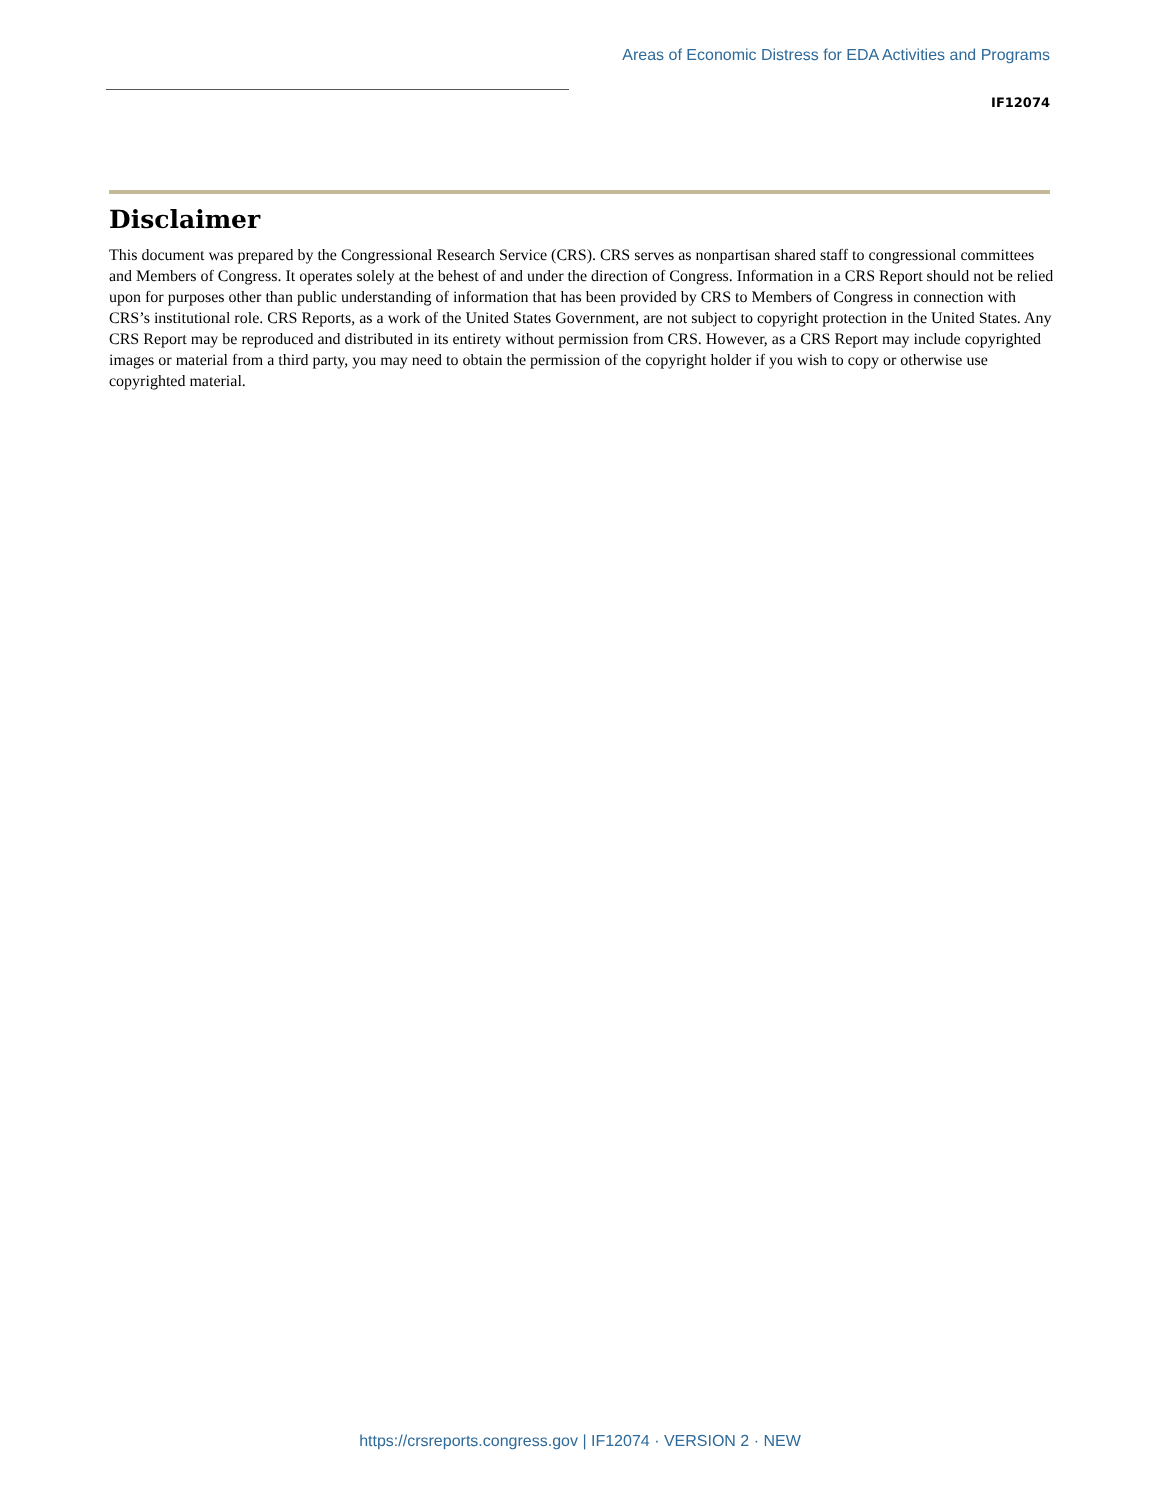Areas of Economic Distress for EDA Activities and Programs
IF12074
Disclaimer
This document was prepared by the Congressional Research Service (CRS). CRS serves as nonpartisan shared staff to congressional committees and Members of Congress. It operates solely at the behest of and under the direction of Congress. Information in a CRS Report should not be relied upon for purposes other than public understanding of information that has been provided by CRS to Members of Congress in connection with CRS’s institutional role. CRS Reports, as a work of the United States Government, are not subject to copyright protection in the United States. Any CRS Report may be reproduced and distributed in its entirety without permission from CRS. However, as a CRS Report may include copyrighted images or material from a third party, you may need to obtain the permission of the copyright holder if you wish to copy or otherwise use copyrighted material.
https://crsreports.congress.gov | IF12074 · VERSION 2 · NEW